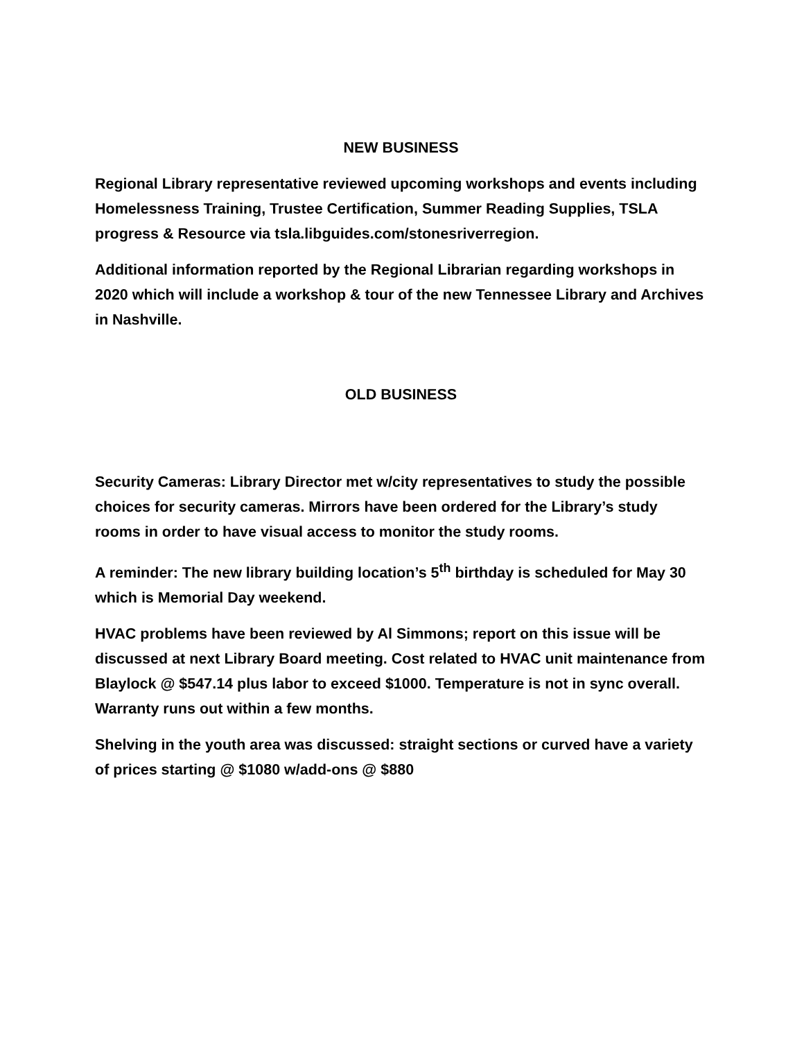NEW BUSINESS
Regional Library representative reviewed upcoming workshops and events including Homelessness Training, Trustee Certification, Summer Reading Supplies, TSLA progress & Resource via tsla.libguides.com/stonesriverregion.
Additional information reported by the Regional Librarian regarding workshops in 2020 which will include a workshop & tour of the new Tennessee Library and Archives in Nashville.
OLD BUSINESS
Security Cameras: Library Director met w/city representatives to study the possible choices for security cameras. Mirrors have been ordered for the Library’s study rooms in order to have visual access to monitor the study rooms.
A reminder: The new library building location’s 5<sup>th</sup> birthday is scheduled for May 30 which is Memorial Day weekend.
HVAC problems have been reviewed by Al Simmons; report on this issue will be discussed at next Library Board meeting. Cost related to HVAC unit maintenance from Blaylock @ $547.14 plus labor to exceed $1000. Temperature is not in sync overall. Warranty runs out within a few months.
Shelving in the youth area was discussed: straight sections or curved have a variety of prices starting @ $1080 w/add-ons @ $880